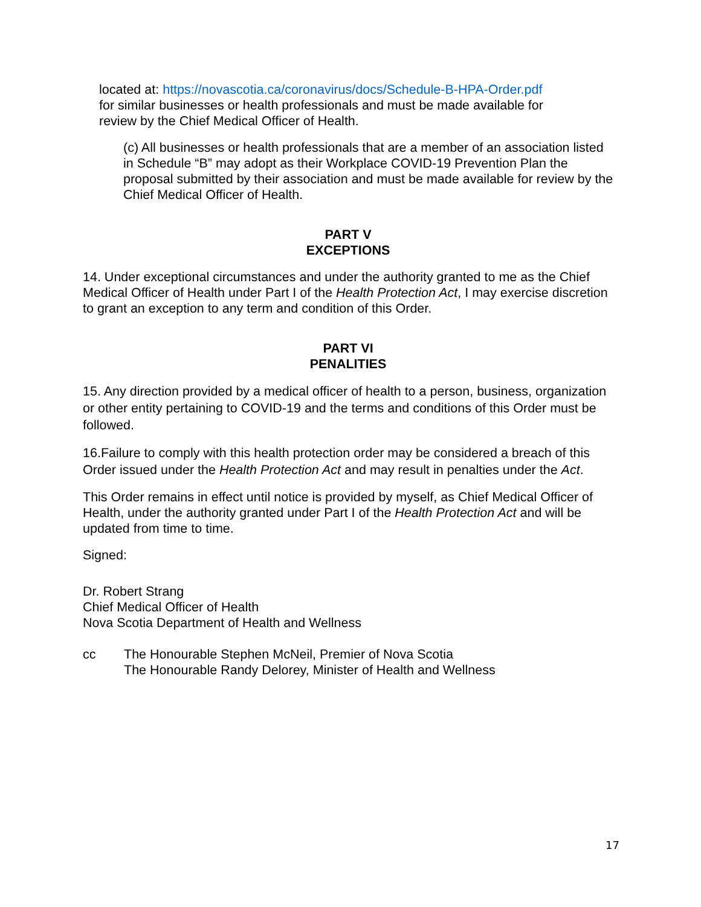located at: https://novascotia.ca/coronavirus/docs/Schedule-B-HPA-Order.pdf
for similar businesses or health professionals and must be made available for
review by the Chief Medical Officer of Health.
(c) All businesses or health professionals that are a member of an association listed in Schedule “B” may adopt as their Workplace COVID-19 Prevention Plan the proposal submitted by their association and must be made available for review by the Chief Medical Officer of Health.
PART V
EXCEPTIONS
14. Under exceptional circumstances and under the authority granted to me as the Chief Medical Officer of Health under Part I of the Health Protection Act, I may exercise discretion to grant an exception to any term and condition of this Order.
PART VI
PENALITIES
15. Any direction provided by a medical officer of health to a person, business, organization or other entity pertaining to COVID-19 and the terms and conditions of this Order must be followed.
16.Failure to comply with this health protection order may be considered a breach of this Order issued under the Health Protection Act and may result in penalties under the Act.
This Order remains in effect until notice is provided by myself, as Chief Medical Officer of Health, under the authority granted under Part I of the Health Protection Act and will be updated from time to time.
Signed:
Dr. Robert Strang
Chief Medical Officer of Health
Nova Scotia Department of Health and Wellness
cc The Honourable Stephen McNeil, Premier of Nova Scotia
The Honourable Randy Delorey, Minister of Health and Wellness
17